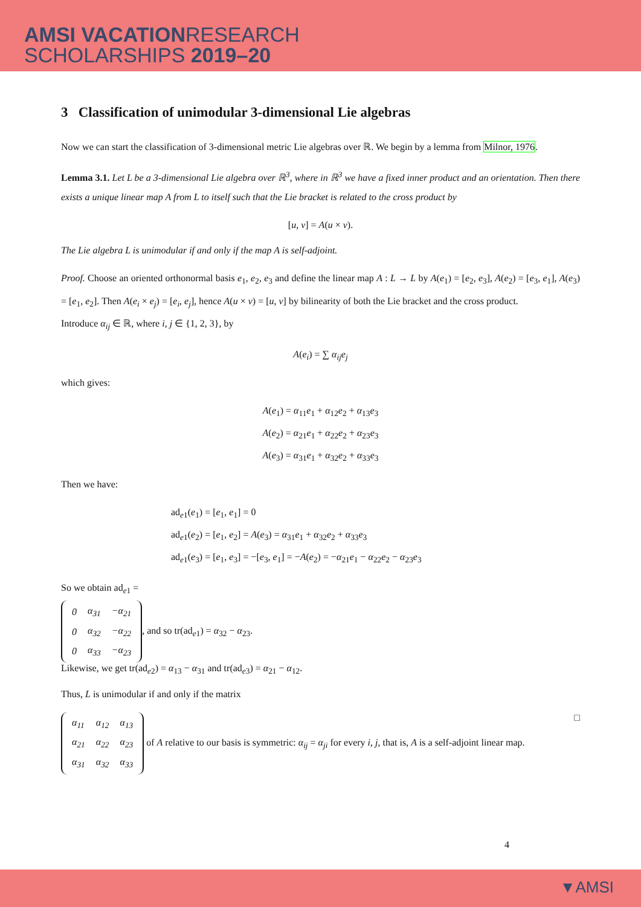AMSI VACATIONRESEARCH
SCHOLARSHIPS 2019–20
3 Classification of unimodular 3-dimensional Lie algebras
Now we can start the classification of 3-dimensional metric Lie algebras over ℝ. We begin by a lemma from Milnor, 1976.
Lemma 3.1. Let L be a 3-dimensional Lie algebra over ℝ<sup>3</sup>, where in ℝ<sup>3</sup> we have a fixed inner product and an orientation. Then there exists a unique linear map A from L to itself such that the Lie bracket is related to the cross product by
[u, v] = A(u × v).
The Lie algebra L is unimodular if and only if the map A is self-adjoint.
Proof. Choose an oriented orthonormal basis e<sub>1</sub>, e<sub>2</sub>, e<sub>3</sub> and define the linear map A : L → L by A(e<sub>1</sub>) = [e<sub>2</sub>, e<sub>3</sub>], A(e<sub>2</sub>) = [e<sub>3</sub>, e<sub>1</sub>], A(e<sub>3</sub>) = [e<sub>1</sub>, e<sub>2</sub>]. Then A(e<sub>i</sub> × e<sub>j</sub>) = [e<sub>i</sub>, e<sub>j</sub>], hence A(u × v) = [u, v] by bilinearity of both the Lie bracket and the cross product.
Introduce α<sub>ij</sub> ∈ ℝ, where i, j ∈ {1, 2, 3}, by
A(e<sub>i</sub>) = ∑ α<sub>ij</sub>e<sub>j</sub>
which gives:
A(e<sub>1</sub>) = α<sub>11</sub>e<sub>1</sub> + α<sub>12</sub>e<sub>2</sub> + α<sub>13</sub>e<sub>3</sub>
A(e<sub>2</sub>) = α<sub>21</sub>e<sub>1</sub> + α<sub>22</sub>e<sub>2</sub> + α<sub>23</sub>e<sub>3</sub>
A(e<sub>3</sub>) = α<sub>31</sub>e<sub>1</sub> + α<sub>32</sub>e<sub>2</sub> + α<sub>33</sub>e<sub>3</sub>
Then we have:
ad<sub>e1</sub>(e<sub>1</sub>) = [e<sub>1</sub>, e<sub>1</sub>] = 0
ad<sub>e1</sub>(e<sub>2</sub>) = [e<sub>1</sub>, e<sub>2</sub>] = A(e<sub>3</sub>) = α<sub>31</sub>e<sub>1</sub> + α<sub>32</sub>e<sub>2</sub> + α<sub>33</sub>e<sub>3</sub>
ad<sub>e1</sub>(e<sub>3</sub>) = [e<sub>1</sub>, e<sub>3</sub>] = −[e<sub>3</sub>, e<sub>1</sub>] = −A(e<sub>2</sub>) = −α<sub>21</sub>e<sub>1</sub> − α<sub>22</sub>e<sub>2</sub> − α<sub>23</sub>e<sub>3</sub>
So we obtain ad<sub>e1</sub> =
| 0 | α<sub>31</sub> | −α<sub>21</sub> |
| 0 | α<sub>32</sub> | −α<sub>22</sub> |
| 0 | α<sub>33</sub> | −α<sub>23</sub> |
, and so tr(ad<sub>e1</sub>) = α<sub>32</sub> − α<sub>23</sub>.
Likewise, we get tr(ad<sub>e2</sub>) = α<sub>13</sub> − α<sub>31</sub> and tr(ad<sub>e3</sub>) = α<sub>21</sub> − α<sub>12</sub>.
Thus, L is unimodular if and only if the matrix
| α<sub>11</sub> | α<sub>12</sub> | α<sub>13</sub> |
| α<sub>21</sub> | α<sub>22</sub> | α<sub>23</sub> |
| α<sub>31</sub> | α<sub>32</sub> | α<sub>33</sub> |
of A relative to our basis is symmetric: α<sub>ij</sub> = α<sub>ji</sub> for every i, j, that is, A is a self-adjoint linear map. □
4
▼AMSI